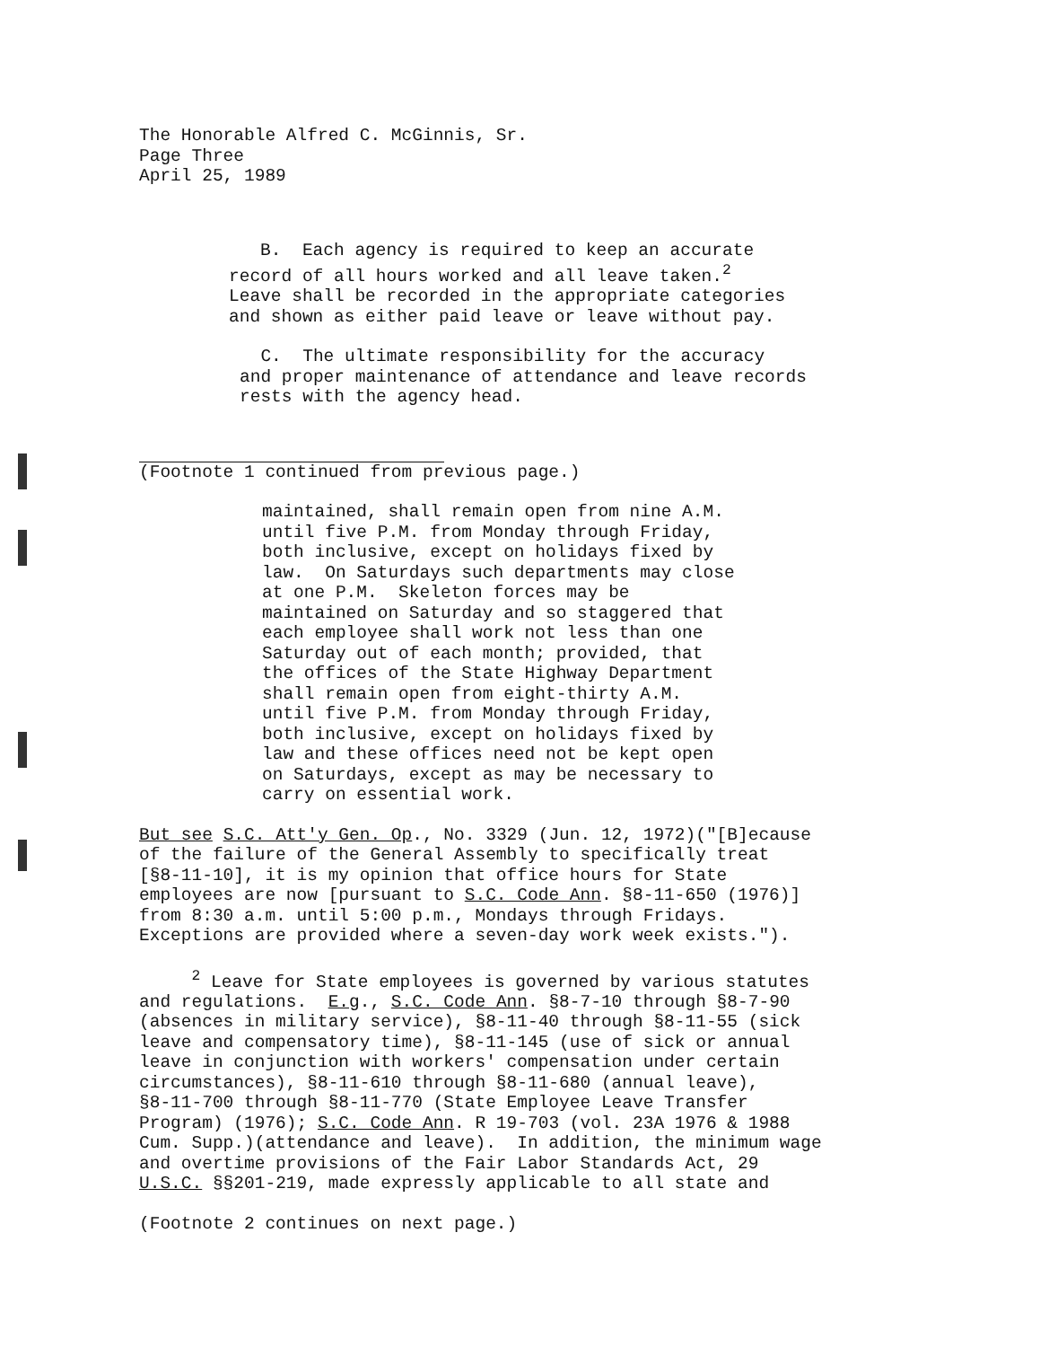The Honorable Alfred C. McGinnis, Sr. Page Three April 25, 1989
B. Each agency is required to keep an accurate record of all hours worked and all leave taken.<sup>2</sup> Leave shall be recorded in the appropriate categories and shown as either paid leave or leave without pay.
C. The ultimate responsibility for the accuracy and proper maintenance of attendance and leave records rests with the agency head.
(Footnote 1 continued from previous page.)
maintained, shall remain open from nine A.M. until five P.M. from Monday through Friday, both inclusive, except on holidays fixed by law. On Saturdays such departments may close at one P.M. Skeleton forces may be maintained on Saturday and so staggered that each employee shall work not less than one Saturday out of each month; provided, that the offices of the State Highway Department shall remain open from eight-thirty A.M. until five P.M. from Monday through Friday, both inclusive, except on holidays fixed by law and these offices need not be kept open on Saturdays, except as may be necessary to carry on essential work.
But see S.C. Att'y Gen. Op., No. 3329 (Jun. 12, 1972)("[B]ecause of the failure of the General Assembly to specifically treat [§8-11-10], it is my opinion that office hours for State employees are now [pursuant to S.C. Code Ann. §8-11-650 (1976)] from 8:30 a.m. until 5:00 p.m., Mondays through Fridays. Exceptions are provided where a seven-day work week exists.").
<sup>2</sup> Leave for State employees is governed by various statutes and regulations. E.g., S.C. Code Ann. §8-7-10 through §8-7-90 (absences in military service), §8-11-40 through §8-11-55 (sick leave and compensatory time), §8-11-145 (use of sick or annual leave in conjunction with workers' compensation under certain circumstances), §8-11-610 through §8-11-680 (annual leave), §8-11-700 through §8-11-770 (State Employee Leave Transfer Program) (1976); S.C. Code Ann. R 19-703 (vol. 23A 1976 & 1988 Cum. Supp.)(attendance and leave). In addition, the minimum wage and overtime provisions of the Fair Labor Standards Act, 29 U.S.C. §§201-219, made expressly applicable to all state and
(Footnote 2 continues on next page.)